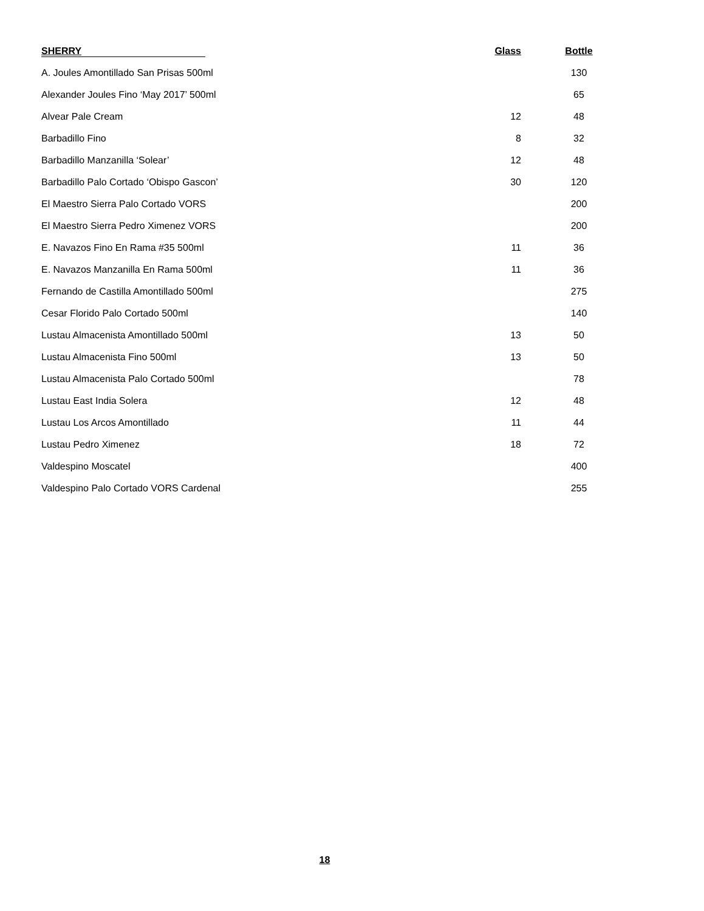| SHERRY | Glass | Bottle |
| --- | --- | --- |
| A. Joules Amontillado San Prisas 500ml | | 130 |
| Alexander Joules Fino ‘May 2017’ 500ml | | 65 |
| Alvear Pale Cream | 12 | 48 |
| Barbadillo Fino | 8 | 32 |
| Barbadillo Manzanilla ‘Solear’ | 12 | 48 |
| Barbadillo Palo Cortado ‘Obispo Gascon’ | 30 | 120 |
| El Maestro Sierra Palo Cortado VORS | | 200 |
| El Maestro Sierra Pedro Ximenez VORS | | 200 |
| E. Navazos Fino En Rama #35 500ml | 11 | 36 |
| E. Navazos Manzanilla En Rama 500ml | 11 | 36 |
| Fernando de Castilla Amontillado 500ml | | 275 |
| Cesar Florido Palo Cortado 500ml | | 140 |
| Lustau Almacenista Amontillado 500ml | 13 | 50 |
| Lustau Almacenista Fino 500ml | 13 | 50 |
| Lustau Almacenista Palo Cortado 500ml | | 78 |
| Lustau East India Solera | 12 | 48 |
| Lustau Los Arcos Amontillado | 11 | 44 |
| Lustau Pedro Ximenez | 18 | 72 |
| Valdespino Moscatel | | 400 |
| Valdespino Palo Cortado VORS Cardenal | | 255 |
18